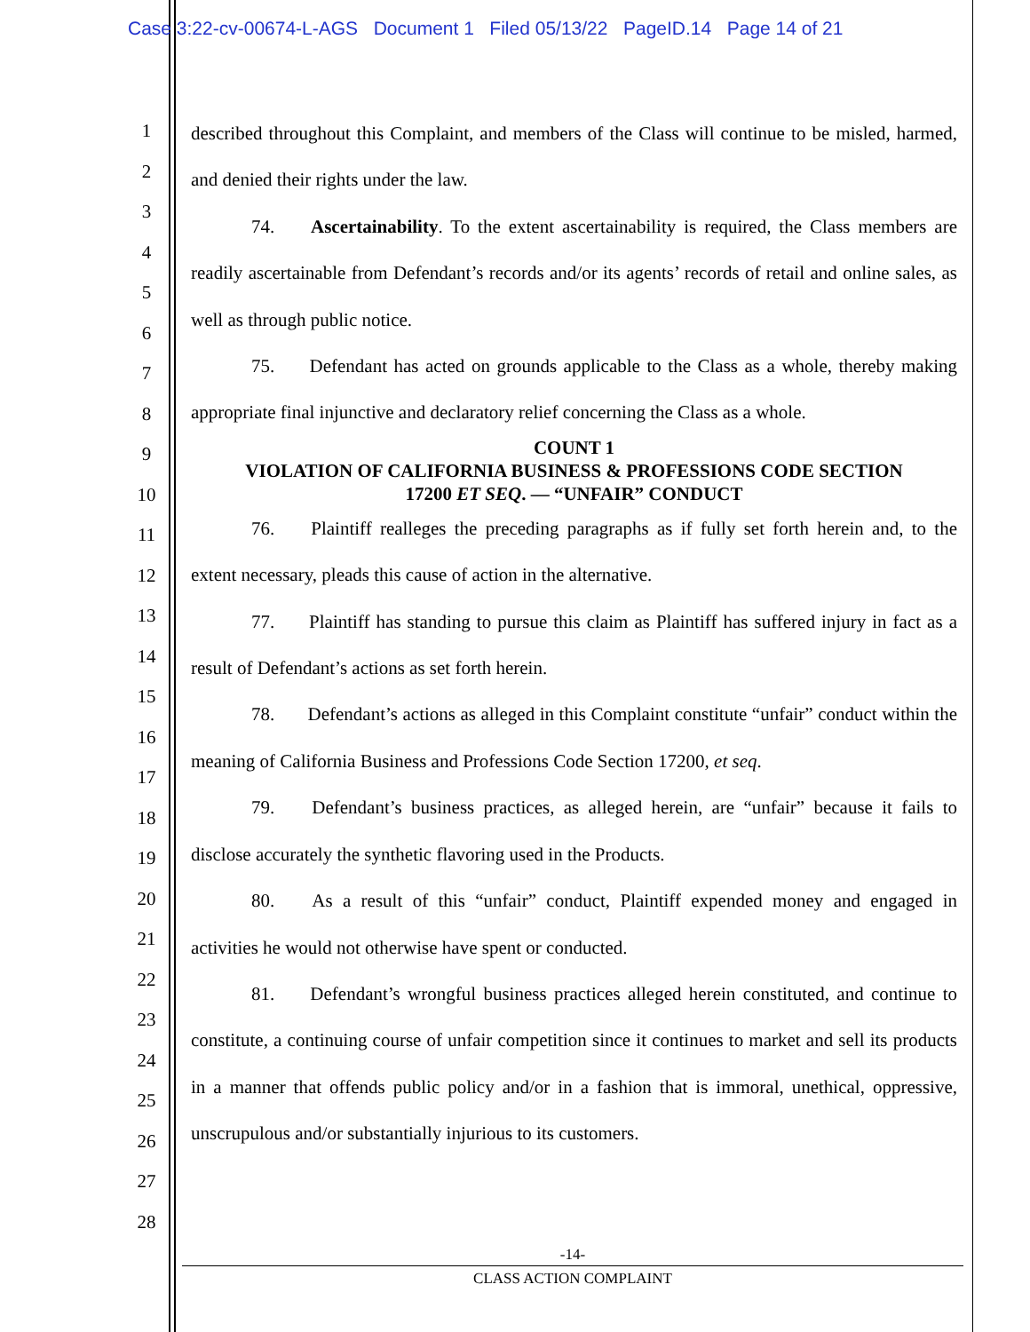Case 3:22-cv-00674-L-AGS Document 1 Filed 05/13/22 PageID.14 Page 14 of 21
1
2
3
4
5
6
7
8
9
10
11
12
13
14
15
16
17
18
19
20
21
22
23
24
25
26
27
28
described throughout this Complaint, and members of the Class will continue to be misled, harmed, and denied their rights under the law.
74. Ascertainability. To the extent ascertainability is required, the Class members are readily ascertainable from Defendant’s records and/or its agents’ records of retail and online sales, as well as through public notice.
75. Defendant has acted on grounds applicable to the Class as a whole, thereby making appropriate final injunctive and declaratory relief concerning the Class as a whole.
COUNT 1
VIOLATION OF CALIFORNIA BUSINESS & PROFESSIONS CODE SECTION
17200 ET SEQ. — “UNFAIR” CONDUCT
76. Plaintiff realleges the preceding paragraphs as if fully set forth herein and, to the extent necessary, pleads this cause of action in the alternative.
77. Plaintiff has standing to pursue this claim as Plaintiff has suffered injury in fact as a result of Defendant’s actions as set forth herein.
78. Defendant’s actions as alleged in this Complaint constitute “unfair” conduct within the meaning of California Business and Professions Code Section 17200, et seq.
79. Defendant’s business practices, as alleged herein, are “unfair” because it fails to disclose accurately the synthetic flavoring used in the Products.
80. As a result of this “unfair” conduct, Plaintiff expended money and engaged in activities he would not otherwise have spent or conducted.
81. Defendant’s wrongful business practices alleged herein constituted, and continue to constitute, a continuing course of unfair competition since it continues to market and sell its products in a manner that offends public policy and/or in a fashion that is immoral, unethical, oppressive, unscrupulous and/or substantially injurious to its customers.
-14-
CLASS ACTION COMPLAINT